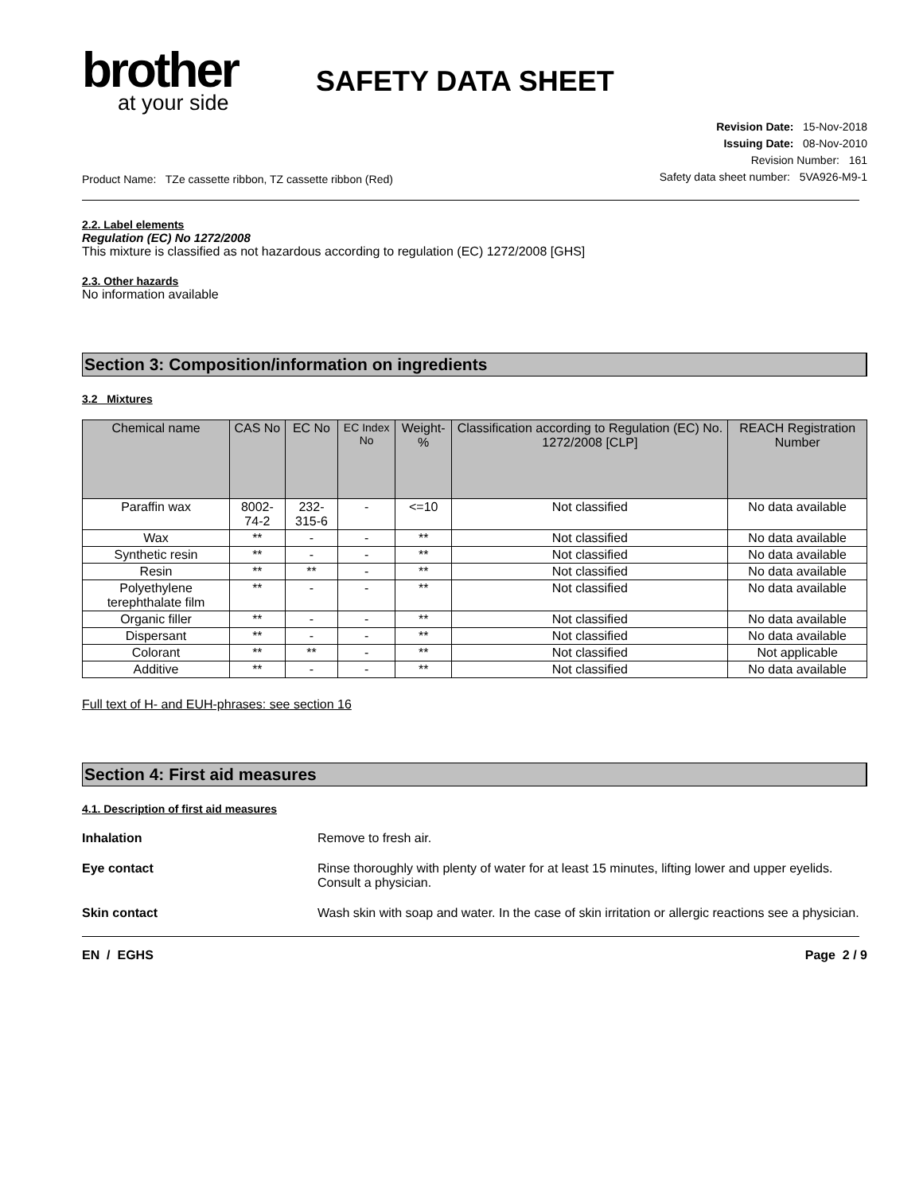brother
at your side
SAFETY DATA SHEET
Product Name: TZe cassette ribbon, TZ cassette ribbon (Red)
Revision Date: 15-Nov-2018
Issuing Date: 08-Nov-2010
Revision Number: 161
Safety data sheet number: 5VA926-M9-1
2.2. Label elements
Regulation (EC) No 1272/2008
This mixture is classified as not hazardous according to regulation (EC) 1272/2008 [GHS]
2.3. Other hazards
No information available
Section 3: Composition/information on ingredients
3.2 Mixtures
| Chemical name | CAS No | EC No | EC Index No | Weight-% | Classification according to Regulation (EC) No. 1272/2008 [CLP] | REACH Registration Number |
| --- | --- | --- | --- | --- | --- | --- |
| Paraffin wax | 8002-74-2 | 232-315-6 | - | <=10 | Not classified | No data available |
| Wax | ** | - | - | ** | Not classified | No data available |
| Synthetic resin | ** | - | - | ** | Not classified | No data available |
| Resin | ** | ** | - | ** | Not classified | No data available |
| Polyethylene terephthalate film | ** | - | - | ** | Not classified | No data available |
| Organic filler | ** | - | - | ** | Not classified | No data available |
| Dispersant | ** | - | - | ** | Not classified | No data available |
| Colorant | ** | ** | - | ** | Not classified | Not applicable |
| Additive | ** | - | - | ** | Not classified | No data available |
Full text of H- and EUH-phrases: see section 16
Section 4: First aid measures
4.1. Description of first aid measures
Inhalation Remove to fresh air.
Eye contact Rinse thoroughly with plenty of water for at least 15 minutes, lifting lower and upper eyelids. Consult a physician.
Skin contact Wash skin with soap and water. In the case of skin irritation or allergic reactions see a physician.
EN / EGHS Page 2 / 9